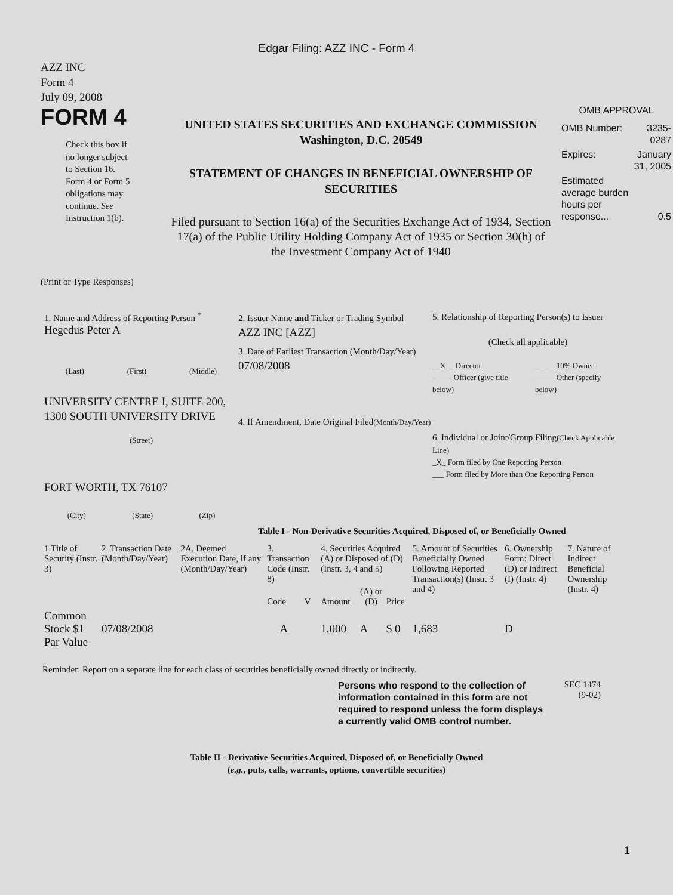Edgar Filing: AZZ INC - Form 4
AZZ INC
Form 4
July 09, 2008
FORM 4
Check this box if no longer subject to Section 16. Form 4 or Form 5 obligations may continue. See Instruction 1(b).
UNITED STATES SECURITIES AND EXCHANGE COMMISSION
Washington, D.C. 20549
STATEMENT OF CHANGES IN BENEFICIAL OWNERSHIP OF SECURITIES
Filed pursuant to Section 16(a) of the Securities Exchange Act of 1934, Section 17(a) of the Public Utility Holding Company Act of 1935 or Section 30(h) of the Investment Company Act of 1940
OMB APPROVAL
| OMB Number: | 3235-0287 |
| Expires: | January 31, 2005 |
| Estimated average burden hours per response... | 0.5 |
(Print or Type Responses)
1. Name and Address of Reporting Person <sup>*</sup>
Hegedus Peter A
(Last) (First) (Middle)
UNIVERSITY CENTRE I, SUITE 200, 1300 SOUTH UNIVERSITY DRIVE
(Street)
FORT WORTH, TX 76107
(City) (State) (Zip)
2. Issuer Name and Ticker or Trading Symbol
AZZ INC [AZZ]
3. Date of Earliest Transaction (Month/Day/Year)
07/08/2008
4. If Amendment, Date Original Filed(Month/Day/Year)
5. Relationship of Reporting Person(s) to Issuer
(Check all applicable)
| __X__ Director _____ Officer (give title below) | _____ 10% Owner _____ Other (specify below) |
6. Individual or Joint/Group Filing(Check Applicable Line)
_X_ Form filed by One Reporting Person
___ Form filed by More than One Reporting Person
Table I - Non-Derivative Securities Acquired, Disposed of, or Beneficially Owned
| 1.Title of Security (Instr. 3) | 2. Transaction Date (Month/Day/Year) | 2A. Deemed Execution Date, if any (Month/Day/Year) | 3. Transaction Code (Instr. 8) | | 4. Securities Acquired (A) or Disposed of (D) (Instr. 3, 4 and 5) | | | 5. Amount of Securities Beneficially Owned Following Reported Transaction(s) (Instr. 3 and 4) | 6. Ownership Form: Direct (D) or Indirect (I) (Instr. 4) | 7. Nature of Indirect Beneficial Ownership (Instr. 4) |
| --- | --- | --- | --- | --- | --- | --- | --- | --- | --- | --- |
| | | | Code | V | Amount | (A) or (D) | Price | | | |
| Common Stock $1 Par Value | 07/08/2008 | | A | | 1,000 | A | $ 0 | 1,683 | D | |
Reminder: Report on a separate line for each class of securities beneficially owned directly or indirectly.
Persons who respond to the collection of information contained in this form are not required to respond unless the form displays a currently valid OMB control number.
SEC 1474
(9-02)
Table II - Derivative Securities Acquired, Disposed of, or Beneficially Owned
(e.g., puts, calls, warrants, options, convertible securities)
1